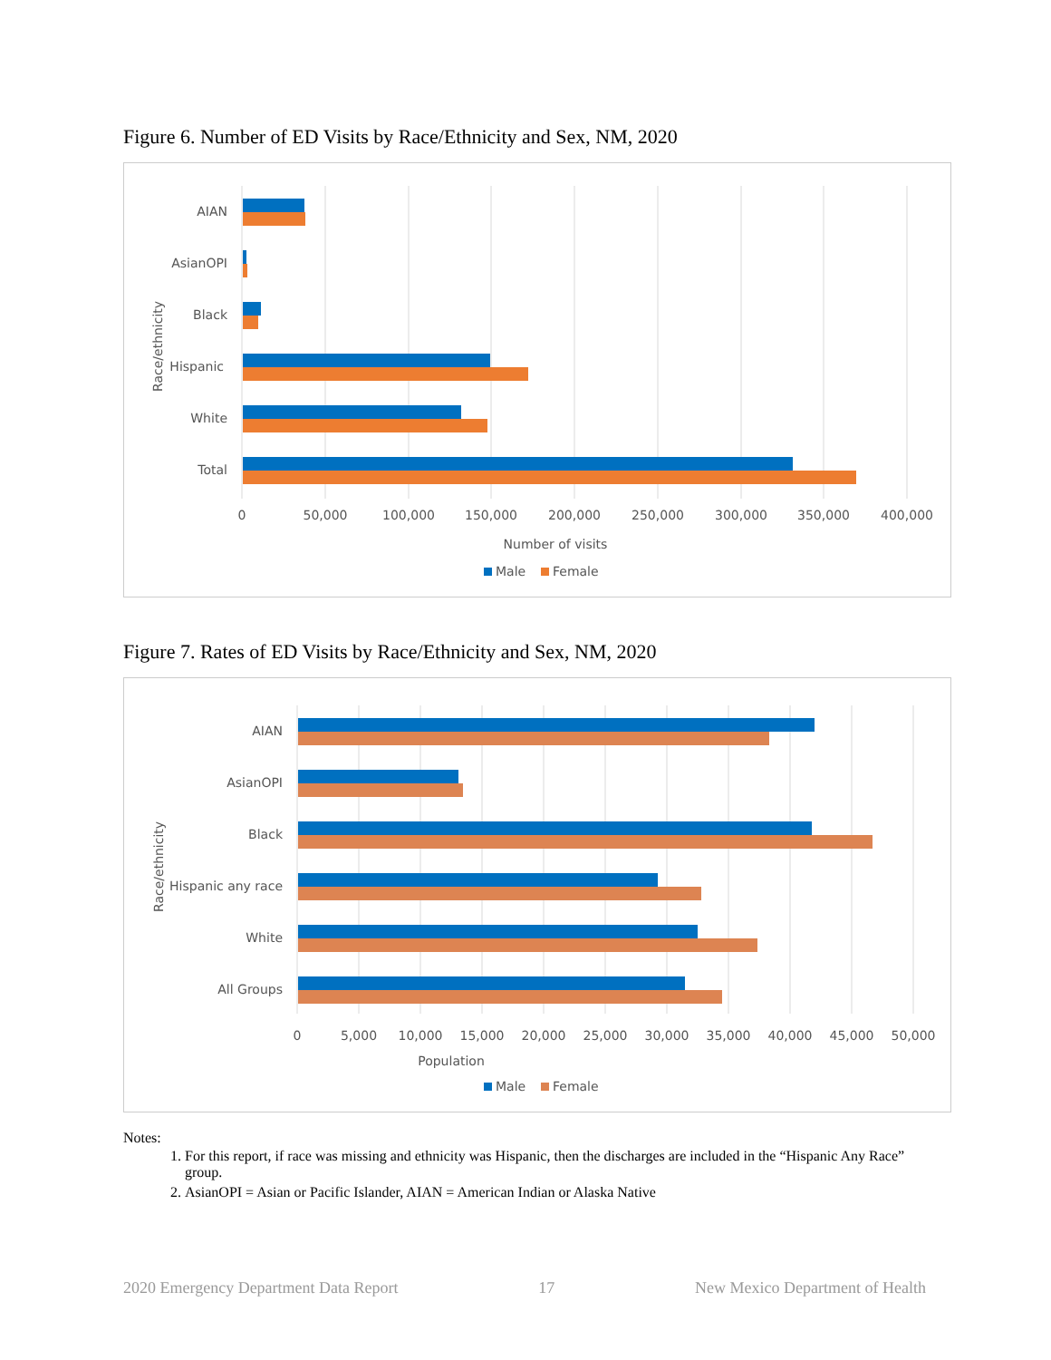Figure 6. Number of ED Visits by Race/Ethnicity and Sex, NM, 2020
AIAN
AsianOPI
Black
Hispanic
White
Total
Race/ethnicity
0
50,000
100,000
150,000
200,000
250,000
300,000
350,000
400,000
Number of visits
Male
Female
Figure 7. Rates of ED Visits by Race/Ethnicity and Sex, NM, 2020
AIAN
AsianOPI
Black
Hispanic any race
White
All Groups
Race/ethnicity
0
5,000
10,000
15,000
20,000
25,000
30,000
35,000
40,000
45,000
50,000
Population
Male
Female
Notes:
1. For this report, if race was missing and ethnicity was Hispanic, then the discharges are included in the “Hispanic Any Race” group.
2. AsianOPI = Asian or Pacific Islander, AIAN = American Indian or Alaska Native
2020 Emergency Department Data Report 17 New Mexico Department of Health